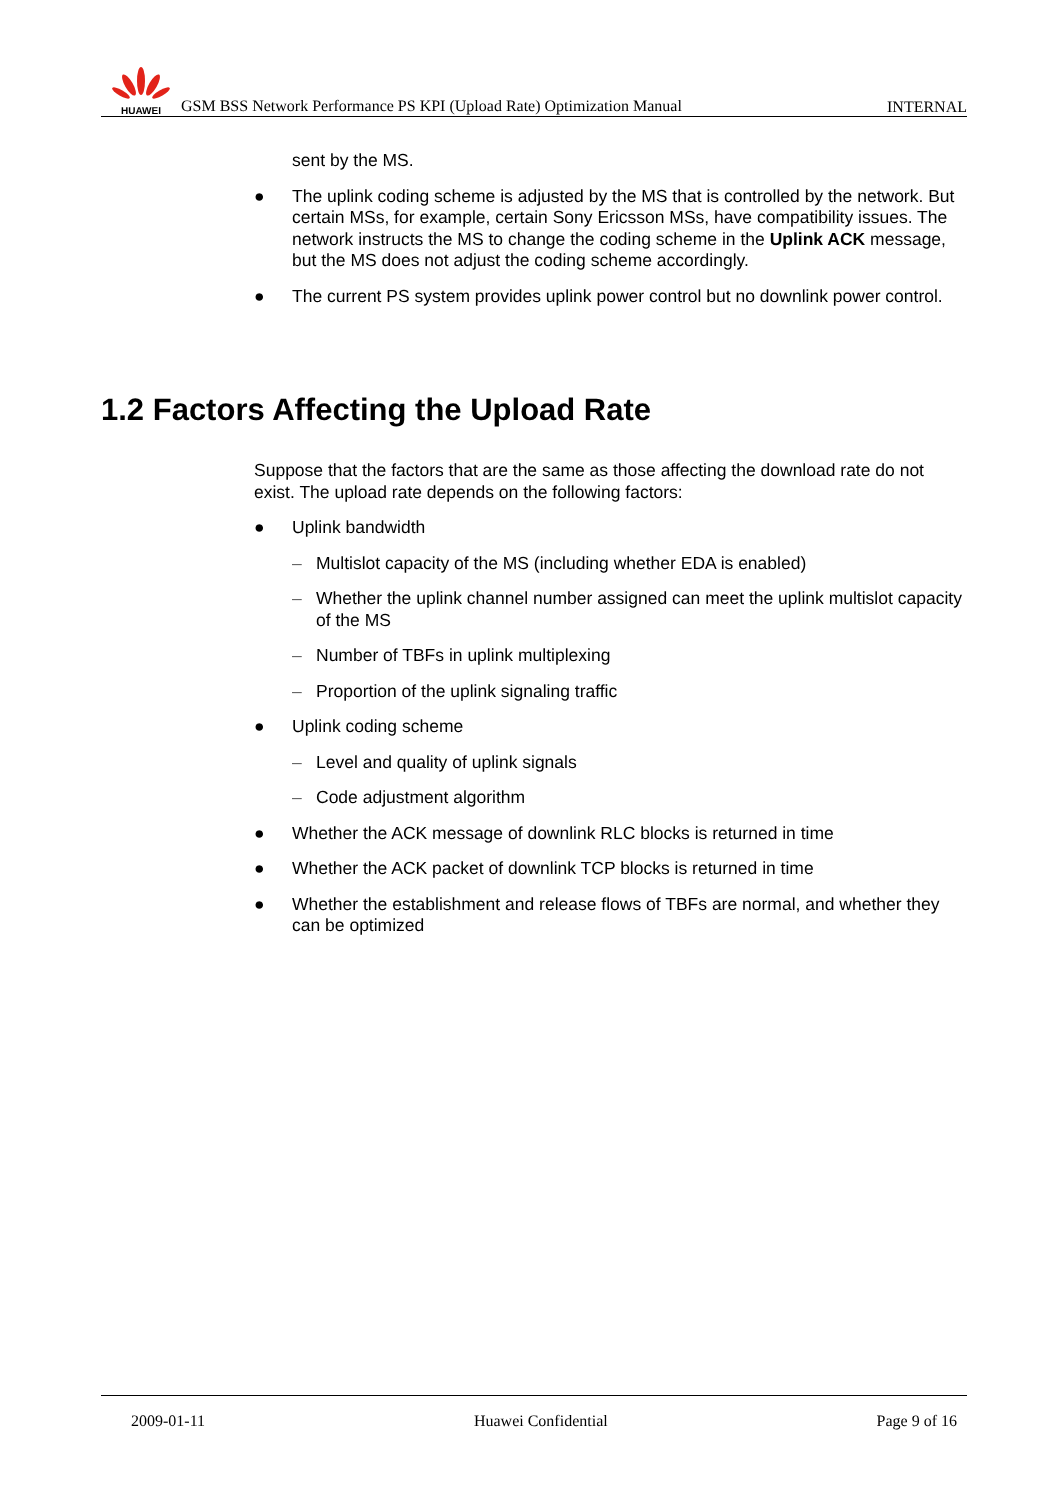HUAWEI
GSM BSS Network Performance PS KPI (Upload Rate) Optimization Manual
INTERNAL
sent by the MS.
● The uplink coding scheme is adjusted by the MS that is controlled by the network. But certain MSs, for example, certain Sony Ericsson MSs, have compatibility issues. The network instructs the MS to change the coding scheme in the Uplink ACK message, but the MS does not adjust the coding scheme accordingly.
● The current PS system provides uplink power control but no downlink power control.
1.2 Factors Affecting the Upload Rate
Suppose that the factors that are the same as those affecting the download rate do not exist. The upload rate depends on the following factors:
● Uplink bandwidth
– Multislot capacity of the MS (including whether EDA is enabled)
– Whether the uplink channel number assigned can meet the uplink multislot capacity of the MS
– Number of TBFs in uplink multiplexing
– Proportion of the uplink signaling traffic
● Uplink coding scheme
– Level and quality of uplink signals
– Code adjustment algorithm
● Whether the ACK message of downlink RLC blocks is returned in time
● Whether the ACK packet of downlink TCP blocks is returned in time
● Whether the establishment and release flows of TBFs are normal, and whether they can be optimized
2009-01-11 Huawei Confidential Page 9 of 16